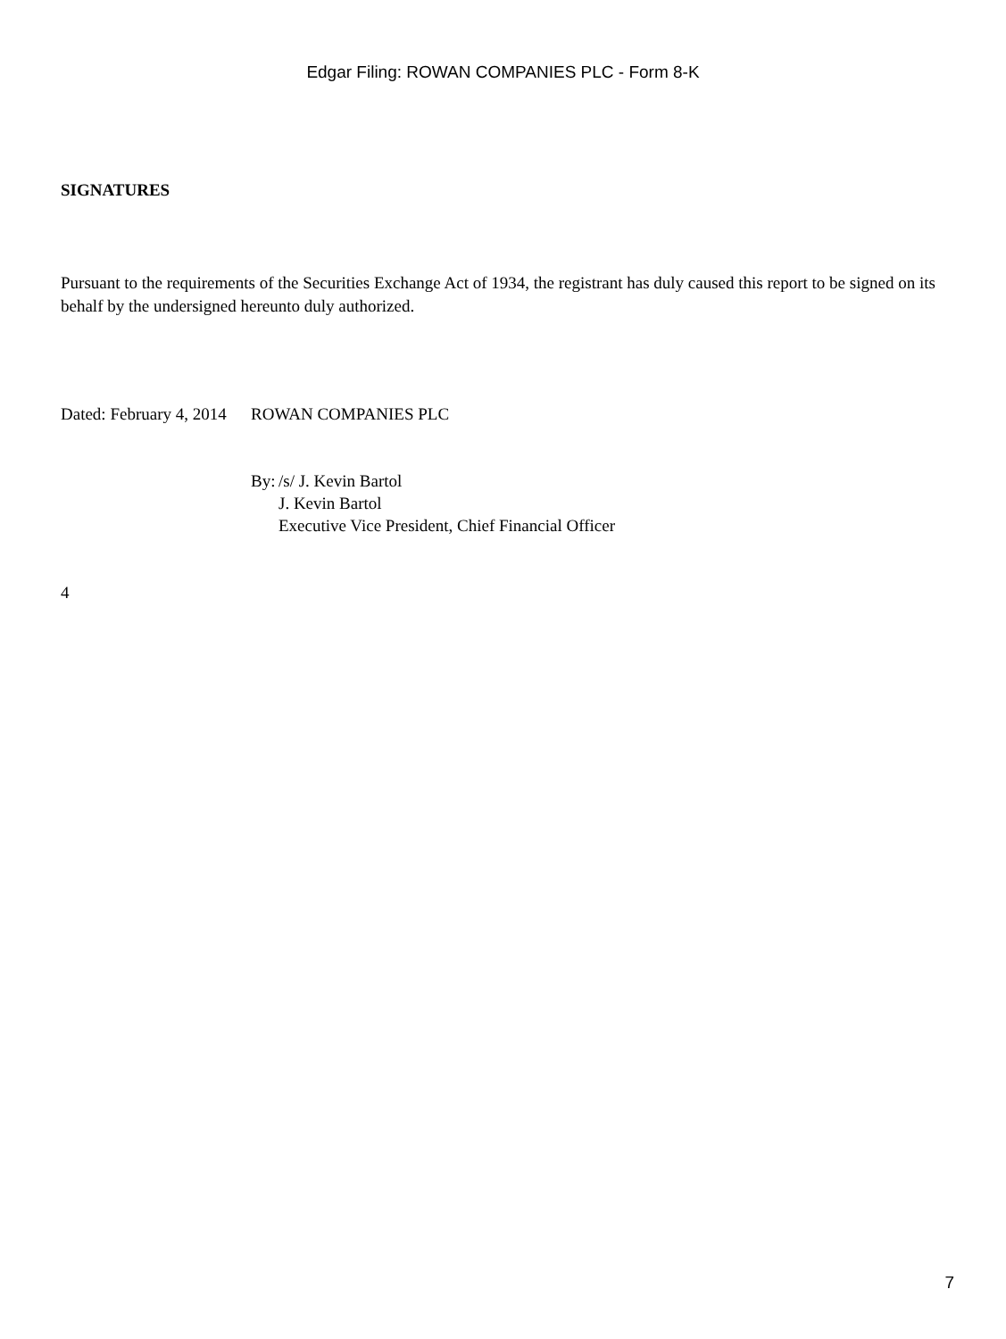Edgar Filing: ROWAN COMPANIES PLC - Form 8-K
SIGNATURES
Pursuant to the requirements of the Securities Exchange Act of 1934, the registrant has duly caused this report to be signed on its behalf by the undersigned hereunto duly authorized.
| Dated: February 4, 2014 | ROWAN COMPANIES PLC | |
| | By: | /s/ J. Kevin Bartol |
| | | J. Kevin Bartol |
| | | Executive Vice President, Chief Financial Officer |
4
7